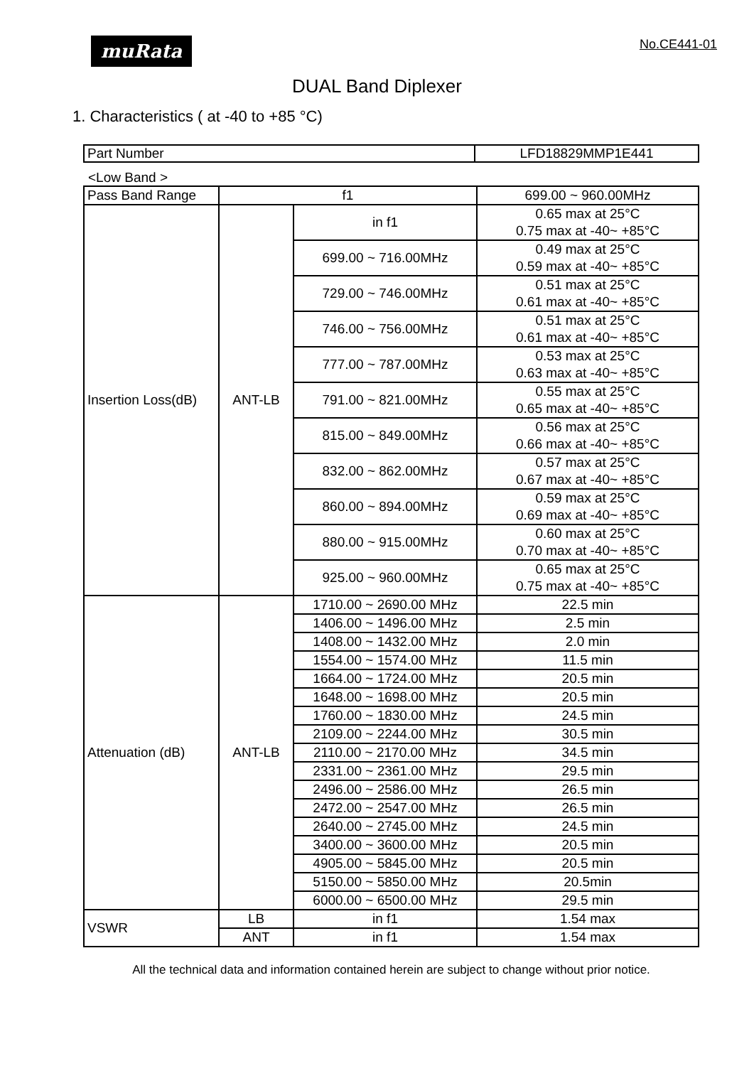muRata No.CE441-01
DUAL Band Diplexer
1. Characteristics ( at -40 to +85 °C)
| Part Number | LFD18829MMP1E441 |
<Low Band >
| Pass Band Range | f1 | | 699.00 ~ 960.00MHz |
| Insertion Loss(dB) | ANT-LB | in f1 | 0.65 max at 25°C 0.75 max at -40~ +85°C |
| | | 699.00 ~ 716.00MHz | 0.49 max at 25°C 0.59 max at -40~ +85°C |
| | | 729.00 ~ 746.00MHz | 0.51 max at 25°C 0.61 max at -40~ +85°C |
| | | 746.00 ~ 756.00MHz | 0.51 max at 25°C 0.61 max at -40~ +85°C |
| | | 777.00 ~ 787.00MHz | 0.53 max at 25°C 0.63 max at -40~ +85°C |
| | | 791.00 ~ 821.00MHz | 0.55 max at 25°C 0.65 max at -40~ +85°C |
| | | 815.00 ~ 849.00MHz | 0.56 max at 25°C 0.66 max at -40~ +85°C |
| | | 832.00 ~ 862.00MHz | 0.57 max at 25°C 0.67 max at -40~ +85°C |
| | | 860.00 ~ 894.00MHz | 0.59 max at 25°C 0.69 max at -40~ +85°C |
| | | 880.00 ~ 915.00MHz | 0.60 max at 25°C 0.70 max at -40~ +85°C |
| | | 925.00 ~ 960.00MHz | 0.65 max at 25°C 0.75 max at -40~ +85°C |
| Attenuation (dB) | ANT-LB | 1710.00 ~ 2690.00 MHz | 22.5 min |
| | | 1406.00 ~ 1496.00 MHz | 2.5 min |
| | | 1408.00 ~ 1432.00 MHz | 2.0 min |
| | | 1554.00 ~ 1574.00 MHz | 11.5 min |
| | | 1664.00 ~ 1724.00 MHz | 20.5 min |
| | | 1648.00 ~ 1698.00 MHz | 20.5 min |
| | | 1760.00 ~ 1830.00 MHz | 24.5 min |
| | | 2109.00 ~ 2244.00 MHz | 30.5 min |
| | | 2110.00 ~ 2170.00 MHz | 34.5 min |
| | | 2331.00 ~ 2361.00 MHz | 29.5 min |
| | | 2496.00 ~ 2586.00 MHz | 26.5 min |
| | | 2472.00 ~ 2547.00 MHz | 26.5 min |
| | | 2640.00 ~ 2745.00 MHz | 24.5 min |
| | | 3400.00 ~ 3600.00 MHz | 20.5 min |
| | | 4905.00 ~ 5845.00 MHz | 20.5 min |
| | | 5150.00 ~ 5850.00 MHz | 20.5min |
| | | 6000.00 ~ 6500.00 MHz | 29.5 min |
| VSWR | LB | in f1 | 1.54 max |
| | ANT | in f1 | 1.54 max |
All the technical data and information contained herein are subject to change without prior notice.